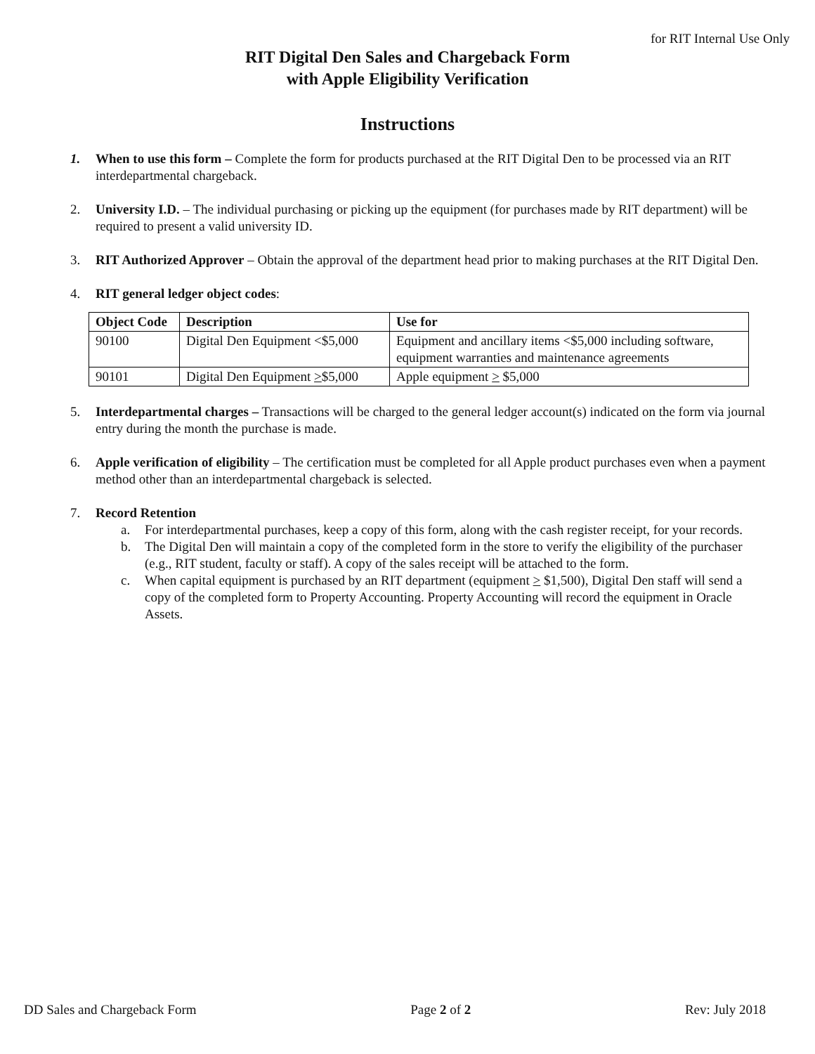for RIT Internal Use Only
RIT Digital Den Sales and Chargeback Form
with Apple Eligibility Verification
Instructions
1. When to use this form – Complete the form for products purchased at the RIT Digital Den to be processed via an RIT interdepartmental chargeback.
2. University I.D. – The individual purchasing or picking up the equipment (for purchases made by RIT department) will be required to present a valid university ID.
3. RIT Authorized Approver – Obtain the approval of the department head prior to making purchases at the RIT Digital Den.
4. RIT general ledger object codes:
| Object Code | Description | Use for |
| --- | --- | --- |
| 90100 | Digital Den Equipment <$5,000 | Equipment and ancillary items <$5,000 including software, equipment warranties and maintenance agreements |
| 90101 | Digital Den Equipment > $5,000 | Apple equipment > $5,000 |
5. Interdepartmental charges – Transactions will be charged to the general ledger account(s) indicated on the form via journal entry during the month the purchase is made.
6. Apple verification of eligibility – The certification must be completed for all Apple product purchases even when a payment method other than an interdepartmental chargeback is selected.
7. Record Retention
a. For interdepartmental purchases, keep a copy of this form, along with the cash register receipt, for your records.
b. The Digital Den will maintain a copy of the completed form in the store to verify the eligibility of the purchaser (e.g., RIT student, faculty or staff). A copy of the sales receipt will be attached to the form.
c. When capital equipment is purchased by an RIT department (equipment > $1,500), Digital Den staff will send a copy of the completed form to Property Accounting. Property Accounting will record the equipment in Oracle Assets.
DD Sales and Chargeback Form Page 2 of 2 Rev: July 2018